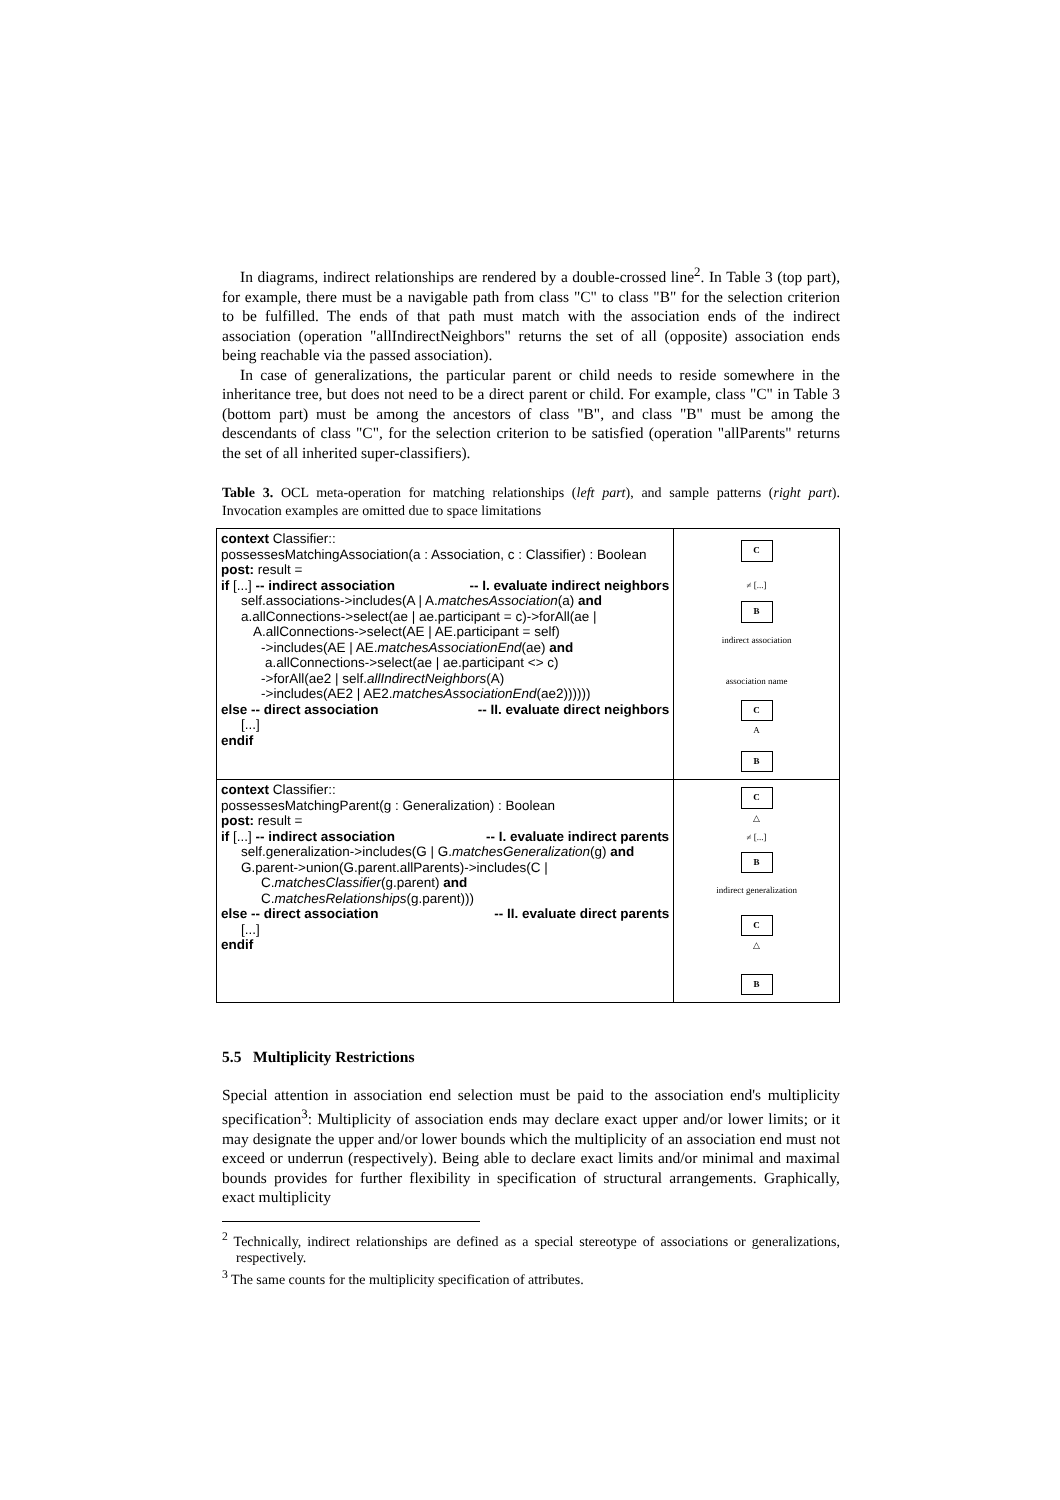In diagrams, indirect relationships are rendered by a double-crossed line<sup>2</sup>. In Table 3 (top part), for example, there must be a navigable path from class "C" to class "B" for the selection criterion to be fulfilled. The ends of that path must match with the association ends of the indirect association (operation "allIndirectNeighbors" returns the set of all (opposite) association ends being reachable via the passed association).
In case of generalizations, the particular parent or child needs to reside somewhere in the inheritance tree, but does not need to be a direct parent or child. For example, class "C" in Table 3 (bottom part) must be among the ancestors of class "B", and class "B" must be among the descendants of class "C", for the selection criterion to be satisfied (operation "allParents" returns the set of all inherited super-classifiers).
Table 3. OCL meta-operation for matching relationships (left part), and sample patterns (right part). Invocation examples are omitted due to space limitations
| context Classifier:: possessesMatchingAssociation(a : Association, c : Classifier) : Boolean post: result = if [...] -- indirect association -- I. evaluate indirect neighbors self.associations->includes(A / A. matchesAssociation (a) and a.allConnections->select(ae / ae.participant = c)->forAll(ae / A.allConnections->select(AE / AE.participant = self) ->includes(AE / AE. matchesAssociationEnd (ae) and a.allConnections->select(ae / ae.participant <> c) ->forAll(ae2 / self. allIndirectNeighbors (A) ->includes(AE2 / AE2. matchesAssociationEnd (ae2)))))) else -- direct association -- II. evaluate direct neighbors [...] endif | C ≠ [...] B indirect association association name C A B |
| context Classifier:: possessesMatchingParent(g : Generalization) : Boolean post: result = if [...] -- indirect association -- I. evaluate indirect parents self.generalization->includes(G / G. matchesGeneralization (g) and G.parent->union(G.parent.allParents)->includes(C / C. matchesClassifier (g.parent) and C. matchesRelationships (g.parent))) else -- direct association -- II. evaluate direct parents [...] endif | C △ ≠ [...] B indirect generalization C △ B |
5.5 Multiplicity Restrictions
Special attention in association end selection must be paid to the association end's multiplicity specification<sup>3</sup>: Multiplicity of association ends may declare exact upper and/or lower limits; or it may designate the upper and/or lower bounds which the multiplicity of an association end must not exceed or underrun (respectively). Being able to declare exact limits and/or minimal and maximal bounds provides for further flexibility in specification of structural arrangements. Graphically, exact multiplicity
<sup>2</sup> Technically, indirect relationships are defined as a special stereotype of associations or generalizations, respectively.
<sup>3</sup> The same counts for the multiplicity specification of attributes.